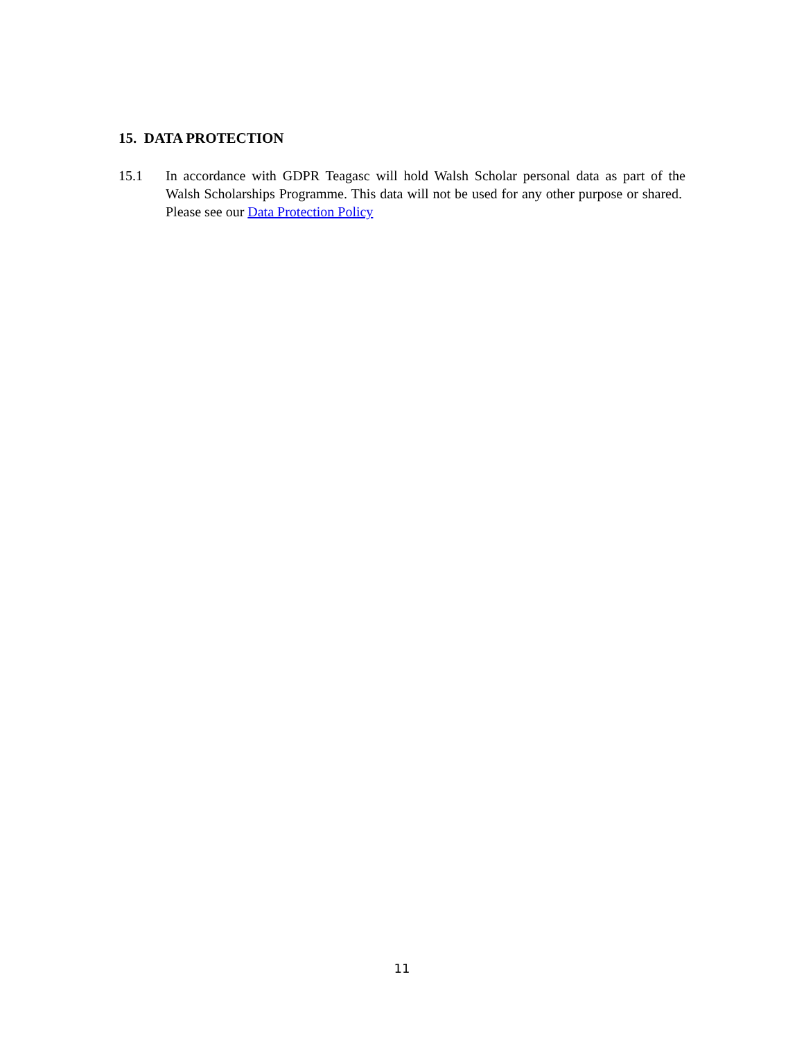15. DATA PROTECTION
15.1 In accordance with GDPR Teagasc will hold Walsh Scholar personal data as part of the Walsh Scholarships Programme. This data will not be used for any other purpose or shared. Please see our Data Protection Policy
11